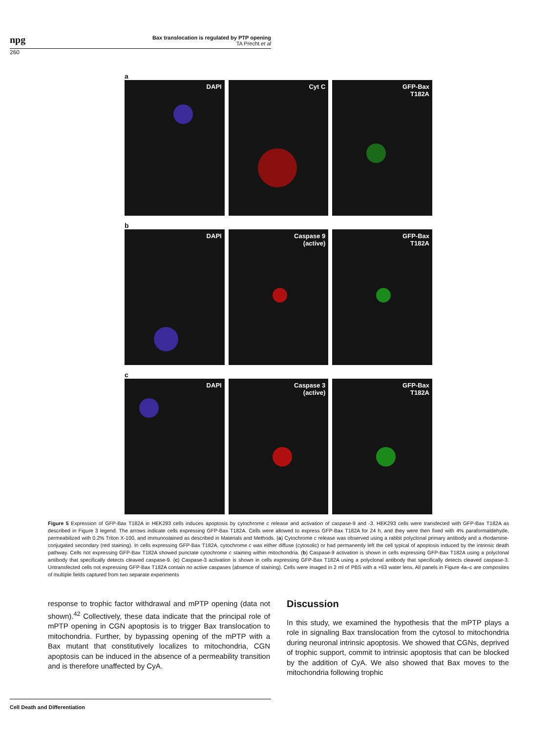npg
Bax translocation is regulated by PTP opening
TA Precht et al
260
a
DAPI Cyt C GFP-Bax
T182A
b
DAPI Caspase 9
(active)
GFP-Bax
T182A
c
DAPI Caspase 3
(active)
GFP-Bax
T182A
Figure 5 Expression of GFP-Bax T182A in HEK293 cells induces apoptosis by cytochrome c release and activation of caspase-9 and -3. HEK293 cells were transfected with GFP-Bax T182A as described in Figure 3 legend. The arrows indicate cells expressing GFP-Bax T182A. Cells were allowed to express GFP-Bax T182A for 24 h, and they were then fixed with 4% paraformaldehyde, permeabilized with 0.2% Triton X-100, and immunostained as described in Materials and Methods. (a) Cytochrome c release was observed using a rabbit polyclonal primary antibody and a rhodamine-conjugated secondary (red staining). In cells expressing GFP-Bax T182A, cytochrome c was either diffuse (cytosolic) or had permanently left the cell typical of apoptosis induced by the intrinsic death pathway. Cells not expressing GFP-Bax T182A showed punctate cytochrome c staining within mitochondria. (b) Caspase-9 activation is shown in cells expressing GFP-Bax T182A using a polyclonal antibody that specifically detects cleaved caspase-9. (c) Caspase-3 activation is shown in cells expressing GFP-Bax T182A using a polyclonal antibody that specifically detects cleaved caspase-3. Untransfected cells not expressing GFP-Bax T182A contain no active caspases (absence of staining). Cells were imaged in 2 ml of PBS with a ×63 water lens. All panels in Figure 4a–c are composites of multiple fields captured from two separate experiments
response to trophic factor withdrawal and mPTP opening (data not shown).<sup>42</sup> Collectively, these data indicate that the principal role of mPTP opening in CGN apoptosis is to trigger Bax translocation to mitochondria. Further, by bypassing opening of the mPTP with a Bax mutant that constitutively localizes to mitochondria, CGN apoptosis can be induced in the absence of a permeability transition and is therefore unaffected by CyA.
Discussion
In this study, we examined the hypothesis that the mPTP plays a role in signaling Bax translocation from the cytosol to mitochondria during neuronal intrinsic apoptosis. We showed that CGNs, deprived of trophic support, commit to intrinsic apoptosis that can be blocked by the addition of CyA. We also showed that Bax moves to the mitochondria following trophic
Cell Death and Differentiation